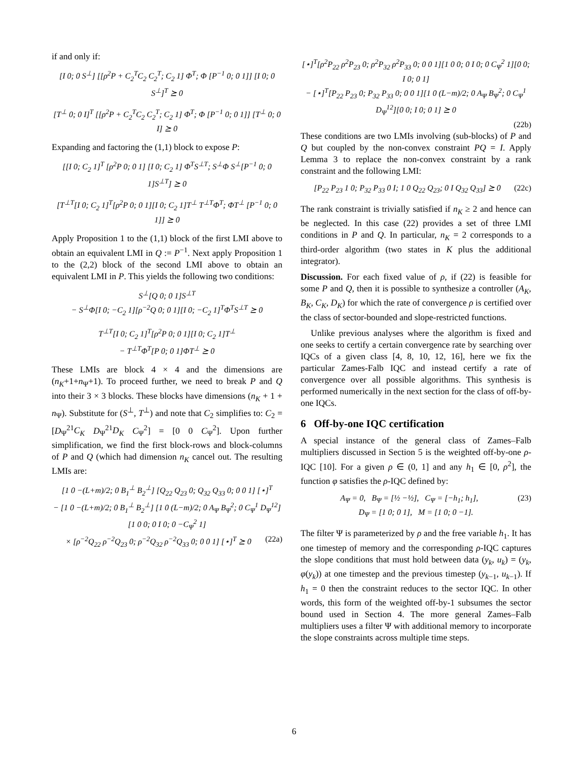if and only if:
[I 0; 0 S<sup>⊥</sup>] [[ρ<sup>2</sup>P + C<sub>2</sub><sup>T</sup>C<sub>2</sub> C<sub>2</sub><sup>T</sup>; C<sub>2</sub> 1] Φ<sup>T</sup>; Φ [P<sup>−1</sup> 0; 0 1]] [I 0; 0 S<sup>⊥</sup>]<sup>T</sup> ⪰ 0
[T<sup>⊥</sup> 0; 0 I]<sup>T</sup> [[ρ<sup>2</sup>P + C<sub>2</sub><sup>T</sup>C<sub>2</sub> C<sub>2</sub><sup>T</sup>; C<sub>2</sub> 1] Φ<sup>T</sup>; Φ [P<sup>−1</sup> 0; 0 1]] [T<sup>⊥</sup> 0; 0 I] ⪰ 0
Expanding and factoring the (1,1) block to expose P:
[[I 0; C<sub>2</sub> 1]<sup>T</sup> [ρ<sup>2</sup>P 0; 0 1] [I 0; C<sub>2</sub> 1] Φ<sup>T</sup>S<sup>⊥T</sup>; S<sup>⊥</sup>Φ S<sup>⊥</sup>[P<sup>−1</sup> 0; 0 1]S<sup>⊥T</sup>] ⪰ 0
[T<sup>⊥T</sup>[I 0; C<sub>2</sub> 1]<sup>T</sup>[ρ<sup>2</sup>P 0; 0 1][I 0; C<sub>2</sub> 1]T<sup>⊥</sup> T<sup>⊥T</sup>Φ<sup>T</sup>; ΦT<sup>⊥</sup> [P<sup>−1</sup> 0; 0 1]] ⪰ 0
Apply Proposition 1 to the (1,1) block of the first LMI above to obtain an equivalent LMI in Q := P<sup>−1</sup>. Next apply Proposition 1 to the (2,2) block of the second LMI above to obtain an equivalent LMI in P. This yields the following two conditions:
S<sup>⊥</sup>[Q 0; 0 1]S<sup>⊥T</sup>
− S<sup>⊥</sup>Φ[I 0; −C<sub>2</sub> 1][ρ<sup>−2</sup>Q 0; 0 1][I 0; −C<sub>2</sub> 1]<sup>T</sup>Φ<sup>T</sup>S<sup>⊥T</sup> ⪰ 0
T<sup>⊥T</sup>[I 0; C<sub>2</sub> 1]<sup>T</sup>[ρ<sup>2</sup>P 0; 0 1][I 0; C<sub>2</sub> 1]T<sup>⊥</sup>
− T<sup>⊥T</sup>Φ<sup>T</sup>[P 0; 0 1]ΦT<sup>⊥</sup> ⪰ 0
These LMIs are block 4 × 4 and the dimensions are (n<sub>K</sub>+1+n<sub>Ψ</sub>+1). To proceed further, we need to break P and Q into their 3 × 3 blocks. These blocks have dimensions (n<sub>K</sub> + 1 + n<sub>Ψ</sub>). Substitute for (S<sup>⊥</sup>, T<sup>⊥</sup>) and note that C<sub>2</sub> simplifies to: C<sub>2</sub> = [D<sub>Ψ</sub><sup>21</sup>C<sub>K</sub> D<sub>Ψ</sub><sup>21</sup>D<sub>K</sub> C<sub>Ψ</sub><sup>2</sup>] = [0 0 C<sub>Ψ</sub><sup>2</sup>]. Upon further simplification, we find the first block-rows and block-columns of P and Q (which had dimension n<sub>K</sub> cancel out. The resulting LMIs are:
[1 0 −(L+m)/2; 0 B<sub>1</sub><sup>⊥</sup> B<sub>2</sub><sup>⊥</sup>] [Q<sub>22</sub> Q<sub>23</sub> 0; Q<sub>32</sub> Q<sub>33</sub> 0; 0 0 1] [⋆]<sup>T</sup>
− [1 0 −(L+m)/2; 0 B<sub>1</sub><sup>⊥</sup> B<sub>2</sub><sup>⊥</sup>] [1 0 (L−m)/2; 0 A<sub>Ψ</sub> B<sub>Ψ</sub><sup>2</sup>; 0 C<sub>Ψ</sub><sup>1</sup> D<sub>Ψ</sub><sup>12</sup>] [1 0 0; 0 I 0; 0 −C<sub>Ψ</sub><sup>2</sup> 1]
× [ρ<sup>−2</sup>Q<sub>22</sub> ρ<sup>−2</sup>Q<sub>23</sub> 0; ρ<sup>−2</sup>Q<sub>32</sub> ρ<sup>−2</sup>Q<sub>33</sub> 0; 0 0 1] [⋆]<sup>T</sup> ⪰ 0 (22a)
[⋆]<sup>T</sup>[ρ<sup>2</sup>P<sub>22</sub> ρ<sup>2</sup>P<sub>23</sub> 0; ρ<sup>2</sup>P<sub>32</sub> ρ<sup>2</sup>P<sub>33</sub> 0; 0 0 1][1 0 0; 0 I 0; 0 C<sub>Ψ</sub><sup>2</sup> 1][0 0; I 0; 0 1]
− [⋆]<sup>T</sup>[P<sub>22</sub> P<sub>23</sub> 0; P<sub>32</sub> P<sub>33</sub> 0; 0 0 1][1 0 (L−m)/2; 0 A<sub>Ψ</sub> B<sub>Ψ</sub><sup>2</sup>; 0 C<sub>Ψ</sub><sup>1</sup> D<sub>Ψ</sub><sup>12</sup>][0 0; I 0; 0 1] ⪰ 0
(22b)
These conditions are two LMIs involving (sub-blocks) of P and Q but coupled by the non-convex constraint PQ = I. Apply Lemma 3 to replace the non-convex constraint by a rank constraint and the following LMI:
[P<sub>22</sub> P<sub>23</sub> 1 0; P<sub>32</sub> P<sub>33</sub> 0 I; 1 0 Q<sub>22</sub> Q<sub>23</sub>; 0 I Q<sub>32</sub> Q<sub>33</sub>] ⪰ 0 (22c)
The rank constraint is trivially satisfied if n<sub>K</sub> ≥ 2 and hence can be neglected. In this case (22) provides a set of three LMI conditions in P and Q. In particular, n<sub>K</sub> = 2 corresponds to a third-order algorithm (two states in K plus the additional integrator).
Discussion. For each fixed value of ρ, if (22) is feasible for some P and Q, then it is possible to synthesize a controller (A<sub>K</sub>, B<sub>K</sub>, C<sub>K</sub>, D<sub>K</sub>) for which the rate of convergence ρ is certified over the class of sector-bounded and slope-restricted functions.
Unlike previous analyses where the algorithm is fixed and one seeks to certify a certain convergence rate by searching over IQCs of a given class [4, 8, 10, 12, 16], here we fix the particular Zames-Falb IQC and instead certify a rate of convergence over all possible algorithms. This synthesis is performed numerically in the next section for the class of off-by-one IQCs.
6 Off-by-one IQC certification
A special instance of the general class of Zames–Falb multipliers discussed in Section 5 is the weighted off-by-one ρ-IQC [10]. For a given ρ ∈ (0, 1] and any h<sub>1</sub> ∈ [0, ρ<sup>2</sup>], the function φ satisfies the ρ-IQC defined by:
A<sub>Ψ</sub> = 0, B<sub>Ψ</sub> = [½ −½], C<sub>Ψ</sub> = [−h<sub>1</sub>; h<sub>1</sub>], (23)
D<sub>Ψ</sub> = [1 0; 0 1], M = [1 0; 0 −1].
The filter Ψ is parameterized by ρ and the free variable h<sub>1</sub>. It has one timestep of memory and the corresponding ρ-IQC captures the slope conditions that must hold between data (y<sub>k</sub>, u<sub>k</sub>) = (y<sub>k</sub>, φ(y<sub>k</sub>)) at one timestep and the previous timestep (y<sub>k−1</sub>, u<sub>k−1</sub>). If h<sub>1</sub> = 0 then the constraint reduces to the sector IQC. In other words, this form of the weighted off-by-1 subsumes the sector bound used in Section 4. The more general Zames–Falb multipliers uses a filter Ψ with additional memory to incorporate the slope constraints across multiple time steps.
6